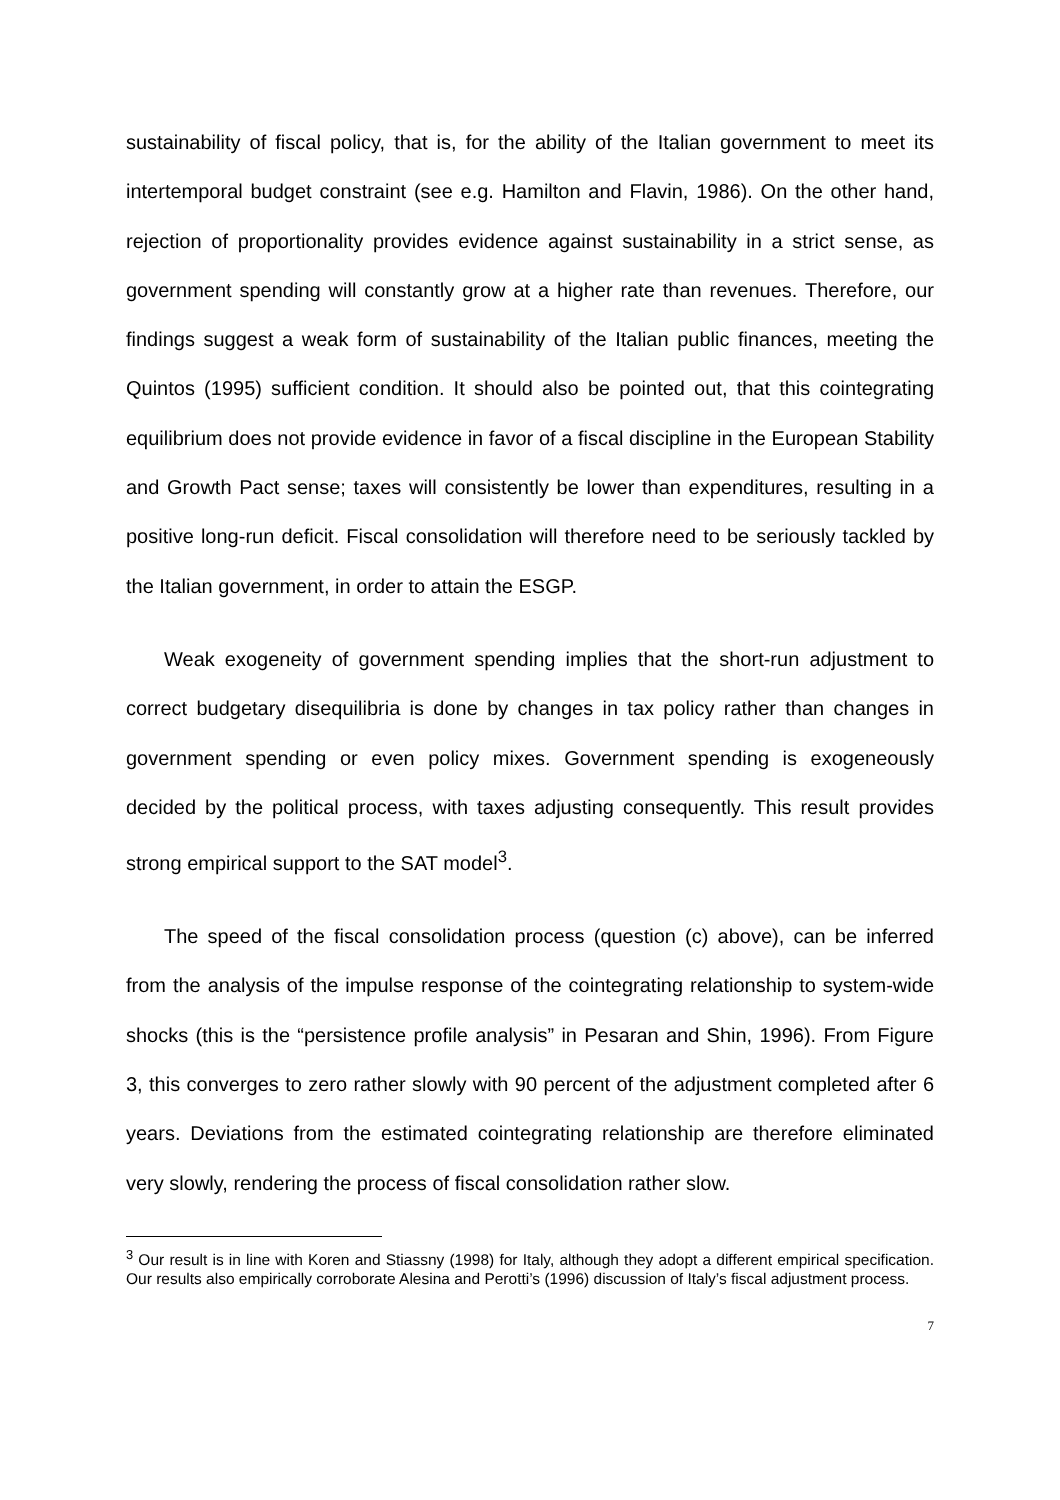sustainability of fiscal policy, that is, for the ability of the Italian government to meet its intertemporal budget constraint (see e.g. Hamilton and Flavin, 1986). On the other hand, rejection of proportionality provides evidence against sustainability in a strict sense, as government spending will constantly grow at a higher rate than revenues. Therefore, our findings suggest a weak form of sustainability of the Italian public finances, meeting the Quintos (1995) sufficient condition. It should also be pointed out, that this cointegrating equilibrium does not provide evidence in favor of a fiscal discipline in the European Stability and Growth Pact sense; taxes will consistently be lower than expenditures, resulting in a positive long-run deficit. Fiscal consolidation will therefore need to be seriously tackled by the Italian government, in order to attain the ESGP.
Weak exogeneity of government spending implies that the short-run adjustment to correct budgetary disequilibria is done by changes in tax policy rather than changes in government spending or even policy mixes. Government spending is exogeneously decided by the political process, with taxes adjusting consequently. This result provides strong empirical support to the SAT model<sup>3</sup>.
The speed of the fiscal consolidation process (question (c) above), can be inferred from the analysis of the impulse response of the cointegrating relationship to system-wide shocks (this is the “persistence profile analysis” in Pesaran and Shin, 1996). From Figure 3, this converges to zero rather slowly with 90 percent of the adjustment completed after 6 years. Deviations from the estimated cointegrating relationship are therefore eliminated very slowly, rendering the process of fiscal consolidation rather slow.
<sup>3</sup> Our result is in line with Koren and Stiassny (1998) for Italy, although they adopt a different empirical specification. Our results also empirically corroborate Alesina and Perotti’s (1996) discussion of Italy’s fiscal adjustment process.
7